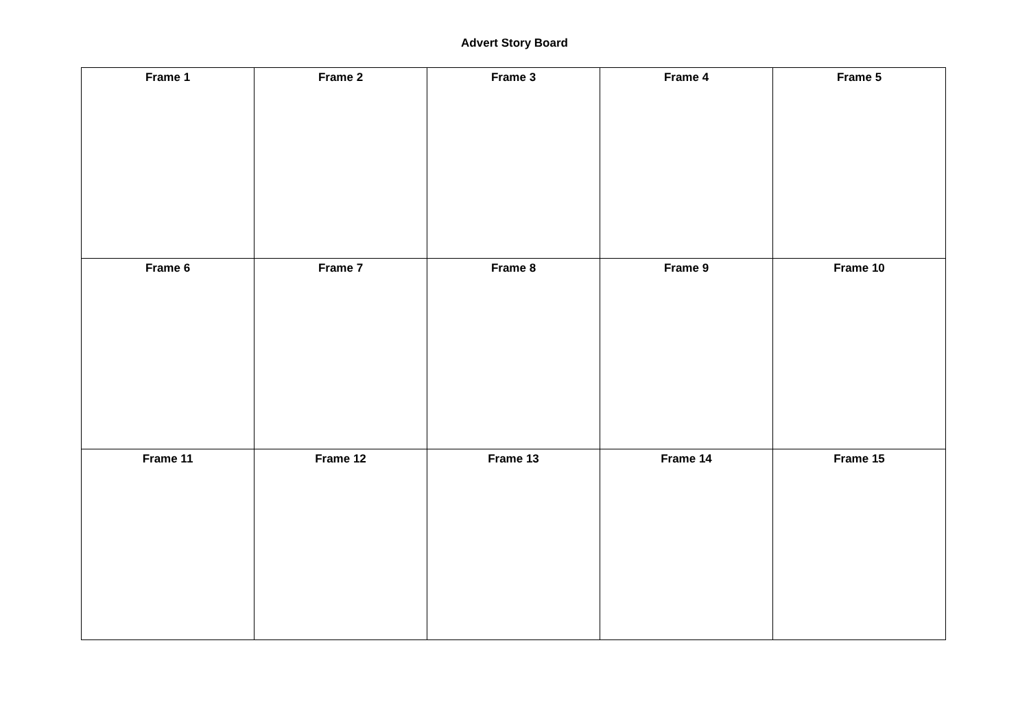Advert Story Board
| Frame 1 | Frame 2 | Frame 3 | Frame 4 | Frame 5 |
| Frame 6 | Frame 7 | Frame 8 | Frame 9 | Frame 10 |
| Frame 11 | Frame 12 | Frame 13 | Frame 14 | Frame 15 |